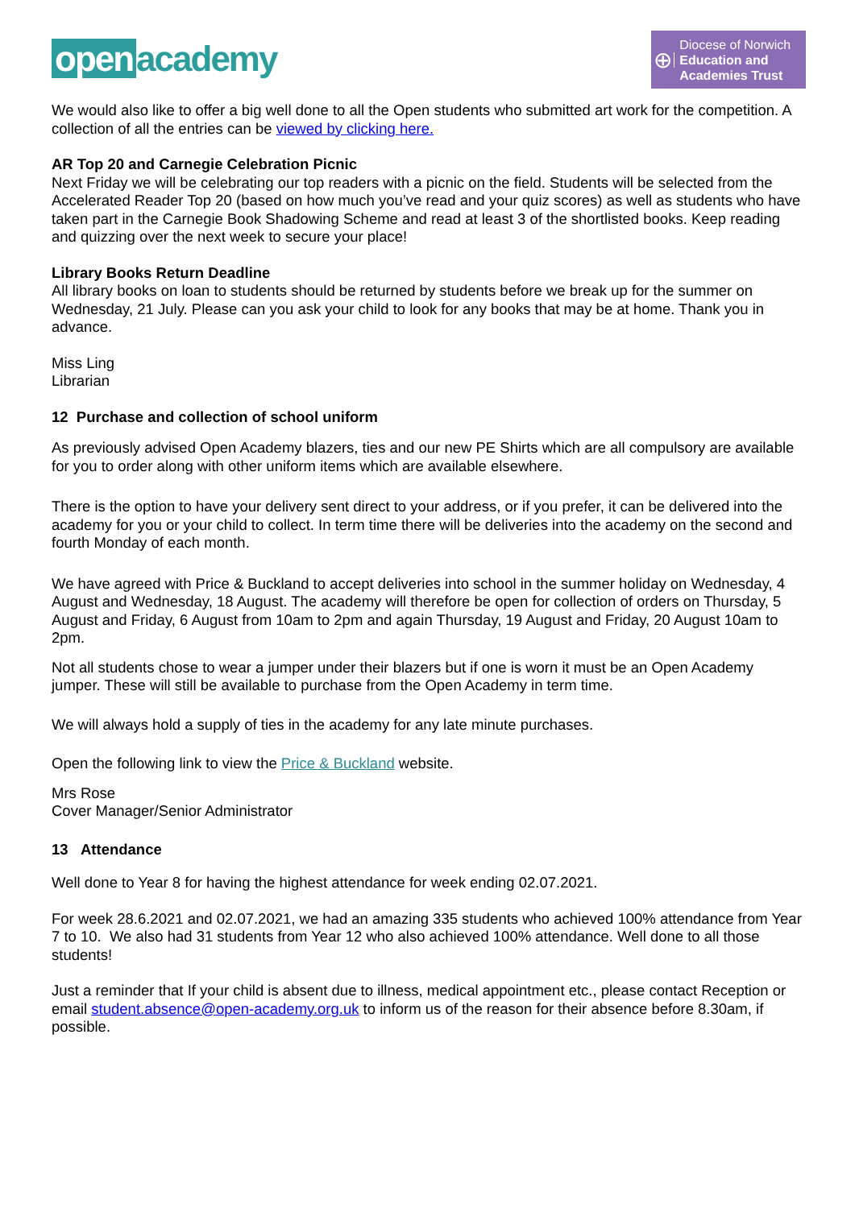open academy
⊕
Diocese of Norwich
Education and Academies Trust
We would also like to offer a big well done to all the Open students who submitted art work for the competition. A collection of all the entries can be viewed by clicking here.
AR Top 20 and Carnegie Celebration Picnic
Next Friday we will be celebrating our top readers with a picnic on the field. Students will be selected from the Accelerated Reader Top 20 (based on how much you’ve read and your quiz scores) as well as students who have taken part in the Carnegie Book Shadowing Scheme and read at least 3 of the shortlisted books. Keep reading and quizzing over the next week to secure your place!
Library Books Return Deadline
All library books on loan to students should be returned by students before we break up for the summer on Wednesday, 21 July. Please can you ask your child to look for any books that may be at home. Thank you in advance.
Miss Ling
Librarian
12 Purchase and collection of school uniform
As previously advised Open Academy blazers, ties and our new PE Shirts which are all compulsory are available for you to order along with other uniform items which are available elsewhere.
There is the option to have your delivery sent direct to your address, or if you prefer, it can be delivered into the academy for you or your child to collect. In term time there will be deliveries into the academy on the second and fourth Monday of each month.
We have agreed with Price & Buckland to accept deliveries into school in the summer holiday on Wednesday, 4 August and Wednesday, 18 August. The academy will therefore be open for collection of orders on Thursday, 5 August and Friday, 6 August from 10am to 2pm and again Thursday, 19 August and Friday, 20 August 10am to 2pm.
Not all students chose to wear a jumper under their blazers but if one is worn it must be an Open Academy jumper. These will still be available to purchase from the Open Academy in term time.
We will always hold a supply of ties in the academy for any late minute purchases.
Open the following link to view the Price & Buckland website.
Mrs Rose
Cover Manager/Senior Administrator
13 Attendance
Well done to Year 8 for having the highest attendance for week ending 02.07.2021.
For week 28.6.2021 and 02.07.2021, we had an amazing 335 students who achieved 100% attendance from Year 7 to 10. We also had 31 students from Year 12 who also achieved 100% attendance. Well done to all those students!
Just a reminder that If your child is absent due to illness, medical appointment etc., please contact Reception or email student.absence@open-academy.org.uk to inform us of the reason for their absence before 8.30am, if possible.